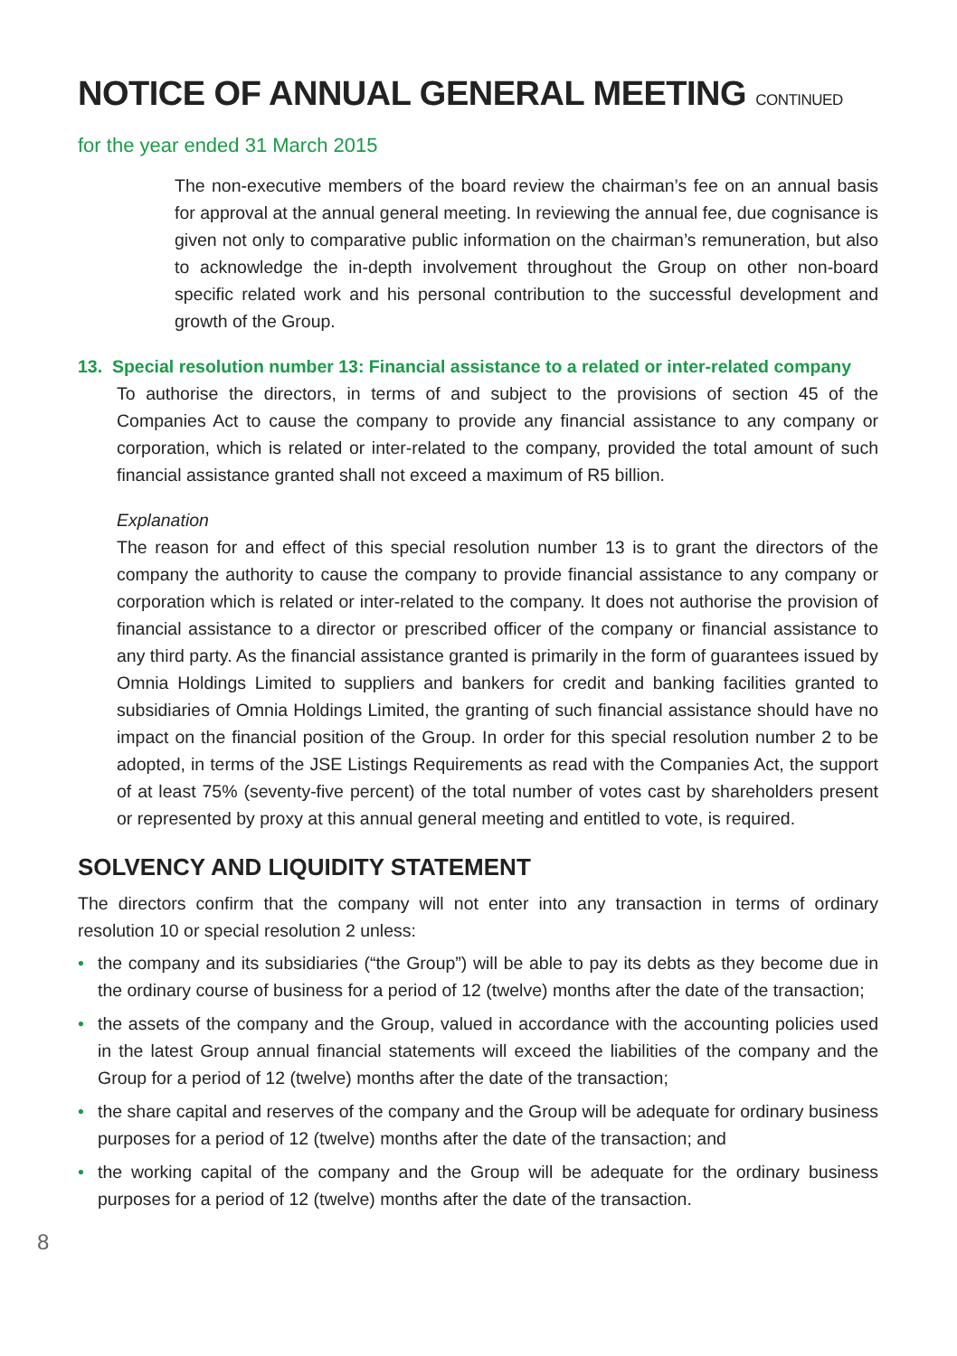NOTICE OF ANNUAL GENERAL MEETING CONTINUED
for the year ended 31 March 2015
The non-executive members of the board review the chairman’s fee on an annual basis for approval at the annual general meeting. In reviewing the annual fee, due cognisance is given not only to comparative public information on the chairman’s remuneration, but also to acknowledge the in-depth involvement throughout the Group on other non-board specific related work and his personal contribution to the successful development and growth of the Group.
13. Special resolution number 13: Financial assistance to a related or inter-related company
To authorise the directors, in terms of and subject to the provisions of section 45 of the Companies Act to cause the company to provide any financial assistance to any company or corporation, which is related or inter-related to the company, provided the total amount of such financial assistance granted shall not exceed a maximum of R5 billion.
Explanation
The reason for and effect of this special resolution number 13 is to grant the directors of the company the authority to cause the company to provide financial assistance to any company or corporation which is related or inter-related to the company. It does not authorise the provision of financial assistance to a director or prescribed officer of the company or financial assistance to any third party. As the financial assistance granted is primarily in the form of guarantees issued by Omnia Holdings Limited to suppliers and bankers for credit and banking facilities granted to subsidiaries of Omnia Holdings Limited, the granting of such financial assistance should have no impact on the financial position of the Group. In order for this special resolution number 2 to be adopted, in terms of the JSE Listings Requirements as read with the Companies Act, the support of at least 75% (seventy-five percent) of the total number of votes cast by shareholders present or represented by proxy at this annual general meeting and entitled to vote, is required.
SOLVENCY AND LIQUIDITY STATEMENT
The directors confirm that the company will not enter into any transaction in terms of ordinary resolution 10 or special resolution 2 unless:
• the company and its subsidiaries (“the Group”) will be able to pay its debts as they become due in the ordinary course of business for a period of 12 (twelve) months after the date of the transaction;
• the assets of the company and the Group, valued in accordance with the accounting policies used in the latest Group annual financial statements will exceed the liabilities of the company and the Group for a period of 12 (twelve) months after the date of the transaction;
• the share capital and reserves of the company and the Group will be adequate for ordinary business purposes for a period of 12 (twelve) months after the date of the transaction; and
• the working capital of the company and the Group will be adequate for the ordinary business purposes for a period of 12 (twelve) months after the date of the transaction.
8